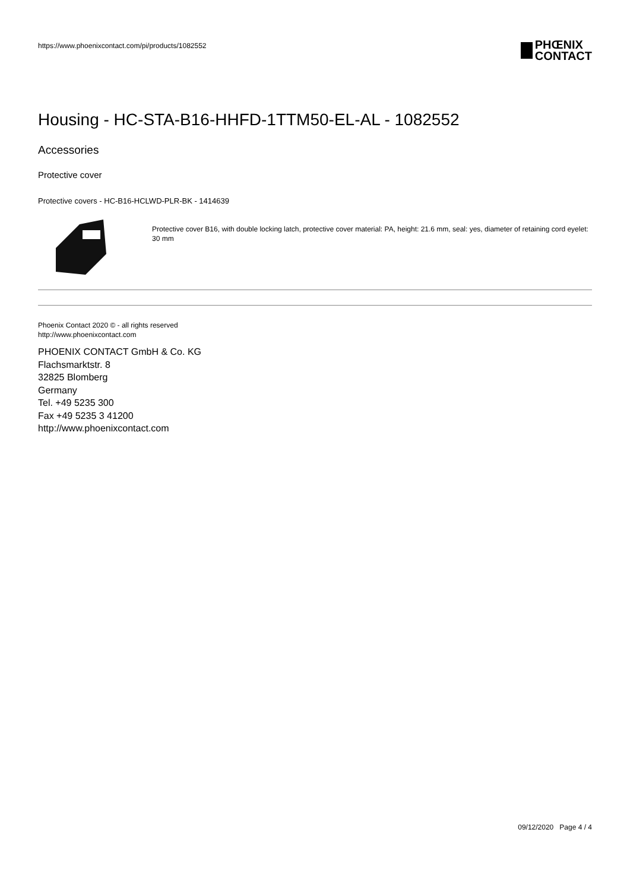https://www.phoenixcontact.com/pi/products/1082552
PHŒNIX
CONTACT
Housing - HC-STA-B16-HHFD-1TTM50-EL-AL - 1082552
Accessories
Protective cover
Protective covers - HC-B16-HCLWD-PLR-BK - 1414639
Protective cover B16, with double locking latch, protective cover material: PA, height: 21.6 mm, seal: yes, diameter of retaining cord eyelet: 30 mm
Phoenix Contact 2020 © - all rights reserved
http://www.phoenixcontact.com
PHOENIX CONTACT GmbH & Co. KG
Flachsmarktstr. 8
32825 Blomberg
Germany
Tel. +49 5235 300
Fax +49 5235 3 41200
http://www.phoenixcontact.com
09/12/2020 Page 4 / 4